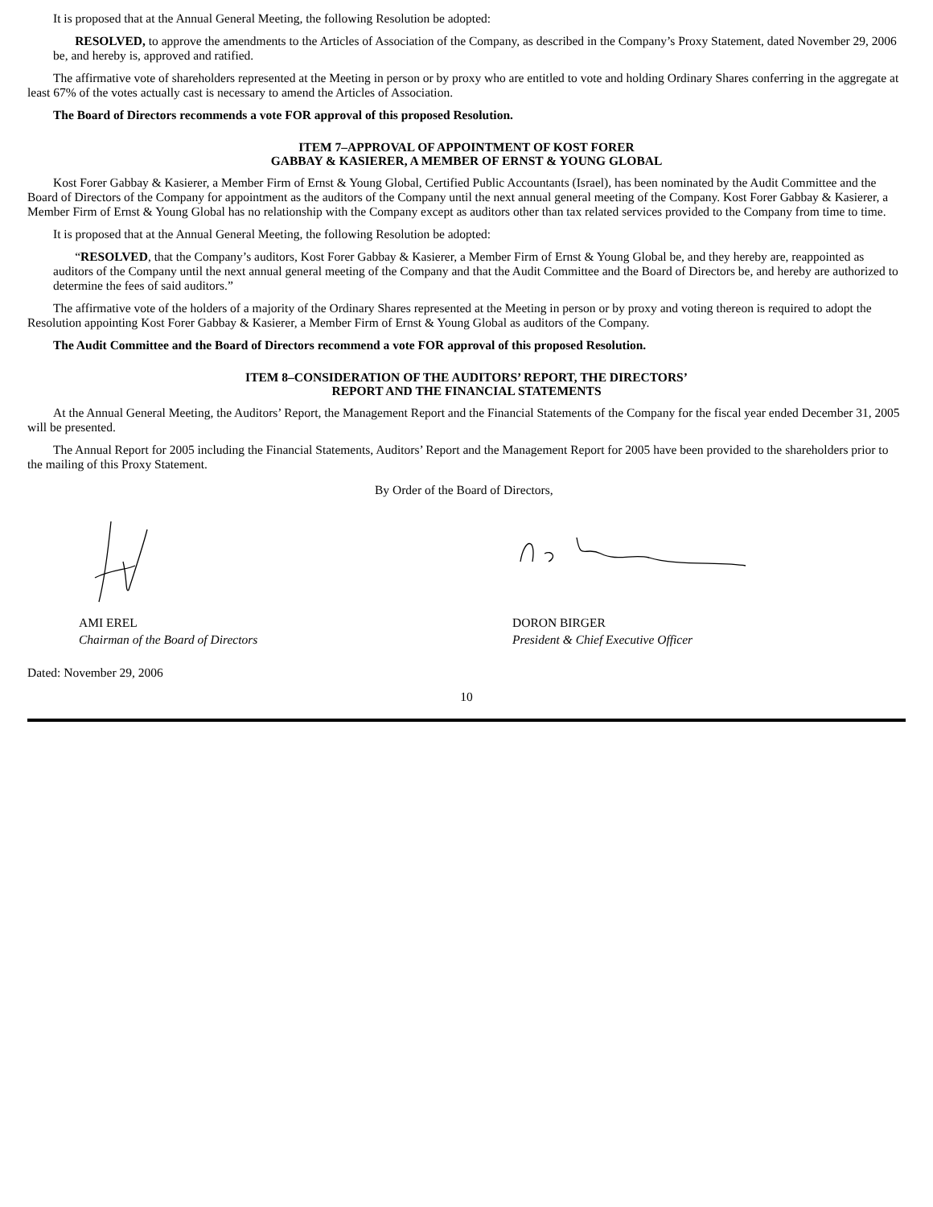It is proposed that at the Annual General Meeting, the following Resolution be adopted:
RESOLVED, to approve the amendments to the Articles of Association of the Company, as described in the Company’s Proxy Statement, dated November 29, 2006 be, and hereby is, approved and ratified.
The affirmative vote of shareholders represented at the Meeting in person or by proxy who are entitled to vote and holding Ordinary Shares conferring in the aggregate at least 67% of the votes actually cast is necessary to amend the Articles of Association.
The Board of Directors recommends a vote FOR approval of this proposed Resolution.
ITEM 7–APPROVAL OF APPOINTMENT OF KOST FORER
GABBAY & KASIERER, A MEMBER OF ERNST & YOUNG GLOBAL
Kost Forer Gabbay & Kasierer, a Member Firm of Ernst & Young Global, Certified Public Accountants (Israel), has been nominated by the Audit Committee and the Board of Directors of the Company for appointment as the auditors of the Company until the next annual general meeting of the Company. Kost Forer Gabbay & Kasierer, a Member Firm of Ernst & Young Global has no relationship with the Company except as auditors other than tax related services provided to the Company from time to time.
It is proposed that at the Annual General Meeting, the following Resolution be adopted:
“RESOLVED, that the Company’s auditors, Kost Forer Gabbay & Kasierer, a Member Firm of Ernst & Young Global be, and they hereby are, reappointed as auditors of the Company until the next annual general meeting of the Company and that the Audit Committee and the Board of Directors be, and hereby are authorized to determine the fees of said auditors.”
The affirmative vote of the holders of a majority of the Ordinary Shares represented at the Meeting in person or by proxy and voting thereon is required to adopt the Resolution appointing Kost Forer Gabbay & Kasierer, a Member Firm of Ernst & Young Global as auditors of the Company.
The Audit Committee and the Board of Directors recommend a vote FOR approval of this proposed Resolution.
ITEM 8–CONSIDERATION OF THE AUDITORS’ REPORT, THE DIRECTORS’
REPORT AND THE FINANCIAL STATEMENTS
At the Annual General Meeting, the Auditors’ Report, the Management Report and the Financial Statements of the Company for the fiscal year ended December 31, 2005 will be presented.
The Annual Report for 2005 including the Financial Statements, Auditors’ Report and the Management Report for 2005 have been provided to the shareholders prior to the mailing of this Proxy Statement.
By Order of the Board of Directors,
AMI EREL
Chairman of the Board of Directors
DORON BIRGER
President & Chief Executive Officer
Dated: November 29, 2006
10